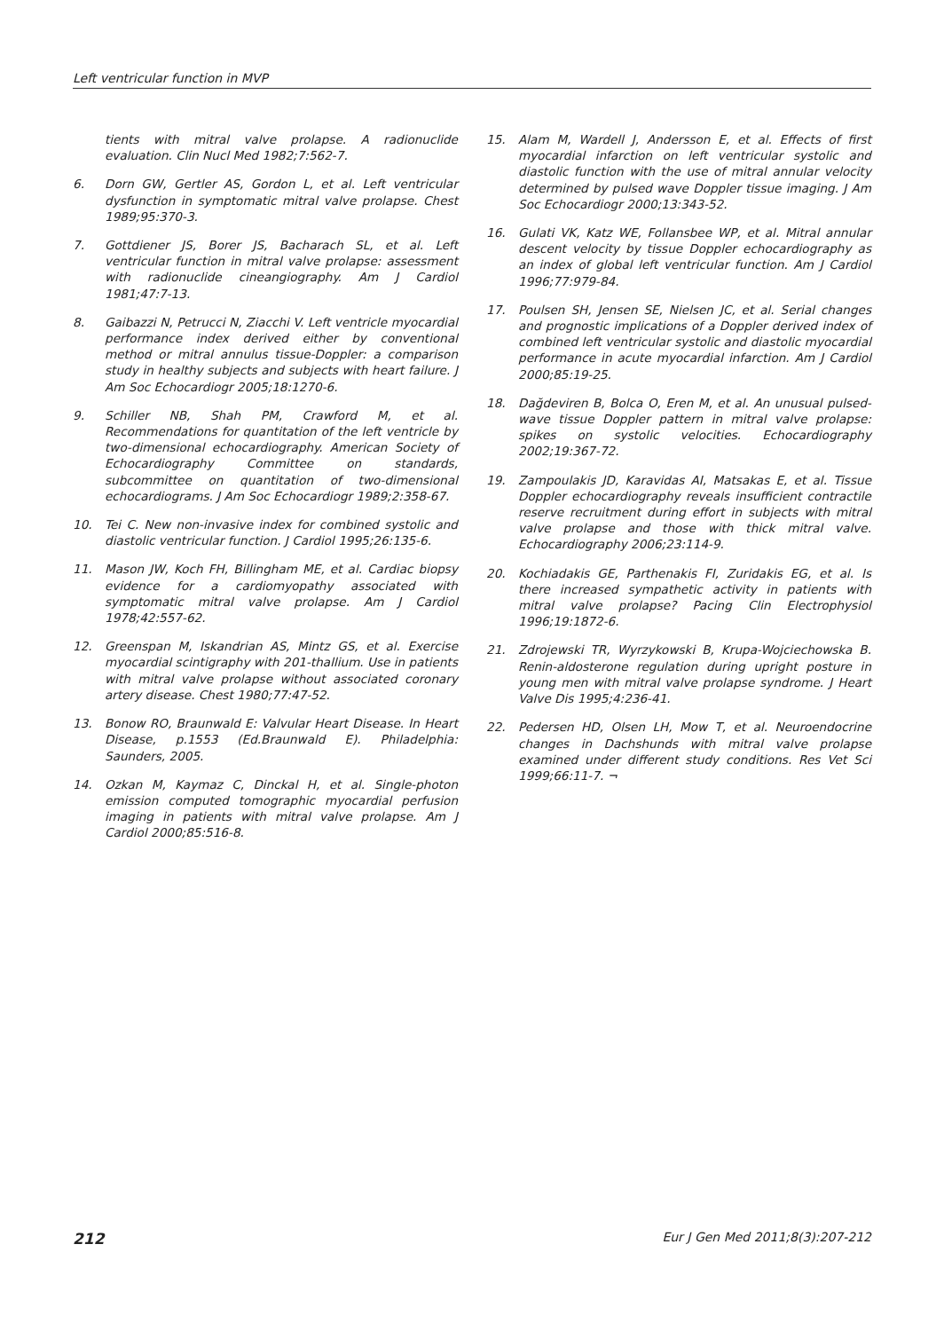Left ventricular function in MVP
tients with mitral valve prolapse. A radionuclide evaluation. Clin Nucl Med 1982;7:562-7.
6. Dorn GW, Gertler AS, Gordon L, et al. Left ventricular dysfunction in symptomatic mitral valve prolapse. Chest 1989;95:370-3.
7. Gottdiener JS, Borer JS, Bacharach SL, et al. Left ventricular function in mitral valve prolapse: assessment with radionuclide cineangiography. Am J Cardiol 1981;47:7-13.
8. Gaibazzi N, Petrucci N, Ziacchi V. Left ventricle myocardial performance index derived either by conventional method or mitral annulus tissue-Doppler: a comparison study in healthy subjects and subjects with heart failure. J Am Soc Echocardiogr 2005;18:1270-6.
9. Schiller NB, Shah PM, Crawford M, et al. Recommendations for quantitation of the left ventricle by two-dimensional echocardiography. American Society of Echocardiography Committee on standards, subcommittee on quantitation of two-dimensional echocardiograms. J Am Soc Echocardiogr 1989;2:358-67.
10. Tei C. New non-invasive index for combined systolic and diastolic ventricular function. J Cardiol 1995;26:135-6.
11. Mason JW, Koch FH, Billingham ME, et al. Cardiac biopsy evidence for a cardiomyopathy associated with symptomatic mitral valve prolapse. Am J Cardiol 1978;42:557-62.
12. Greenspan M, Iskandrian AS, Mintz GS, et al. Exercise myocardial scintigraphy with 201-thallium. Use in patients with mitral valve prolapse without associated coronary artery disease. Chest 1980;77:47-52.
13. Bonow RO, Braunwald E: Valvular Heart Disease. In Heart Disease, p.1553 (Ed.Braunwald E). Philadelphia: Saunders, 2005.
14. Ozkan M, Kaymaz C, Dinckal H, et al. Single-photon emission computed tomographic myocardial perfusion imaging in patients with mitral valve prolapse. Am J Cardiol 2000;85:516-8.
15. Alam M, Wardell J, Andersson E, et al. Effects of first myocardial infarction on left ventricular systolic and diastolic function with the use of mitral annular velocity determined by pulsed wave Doppler tissue imaging. J Am Soc Echocardiogr 2000;13:343-52.
16. Gulati VK, Katz WE, Follansbee WP, et al. Mitral annular descent velocity by tissue Doppler echocardiography as an index of global left ventricular function. Am J Cardiol 1996;77:979-84.
17. Poulsen SH, Jensen SE, Nielsen JC, et al. Serial changes and prognostic implications of a Doppler derived index of combined left ventricular systolic and diastolic myocardial performance in acute myocardial infarction. Am J Cardiol 2000;85:19-25.
18. Dağdeviren B, Bolca O, Eren M, et al. An unusual pulsed-wave tissue Doppler pattern in mitral valve prolapse: spikes on systolic velocities. Echocardiography 2002;19:367-72.
19. Zampoulakis JD, Karavidas AI, Matsakas E, et al. Tissue Doppler echocardiography reveals insufficient contractile reserve recruitment during effort in subjects with mitral valve prolapse and those with thick mitral valve. Echocardiography 2006;23:114-9.
20. Kochiadakis GE, Parthenakis FI, Zuridakis EG, et al. Is there increased sympathetic activity in patients with mitral valve prolapse? Pacing Clin Electrophysiol 1996;19:1872-6.
21. Zdrojewski TR, Wyrzykowski B, Krupa-Wojciechowska B. Renin-aldosterone regulation during upright posture in young men with mitral valve prolapse syndrome. J Heart Valve Dis 1995;4:236-41.
22. Pedersen HD, Olsen LH, Mow T, et al. Neuroendocrine changes in Dachshunds with mitral valve prolapse examined under different study conditions. Res Vet Sci 1999;66:11-7. ¬
212 Eur J Gen Med 2011;8(3):207-212